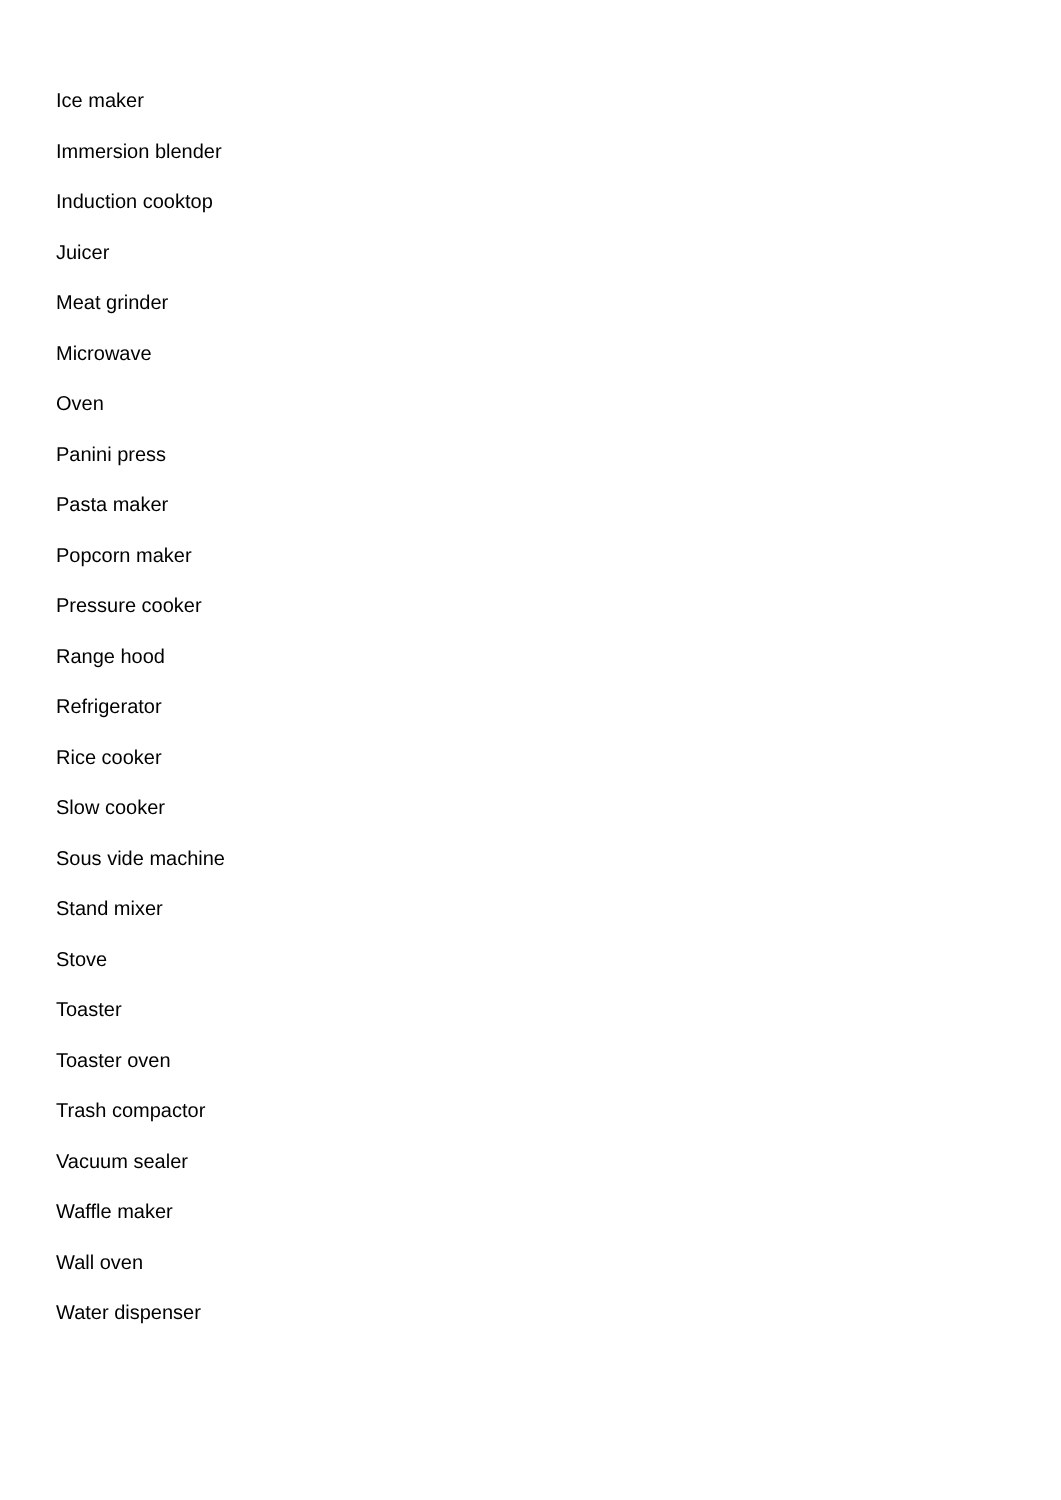Ice maker
Immersion blender
Induction cooktop
Juicer
Meat grinder
Microwave
Oven
Panini press
Pasta maker
Popcorn maker
Pressure cooker
Range hood
Refrigerator
Rice cooker
Slow cooker
Sous vide machine
Stand mixer
Stove
Toaster
Toaster oven
Trash compactor
Vacuum sealer
Waffle maker
Wall oven
Water dispenser